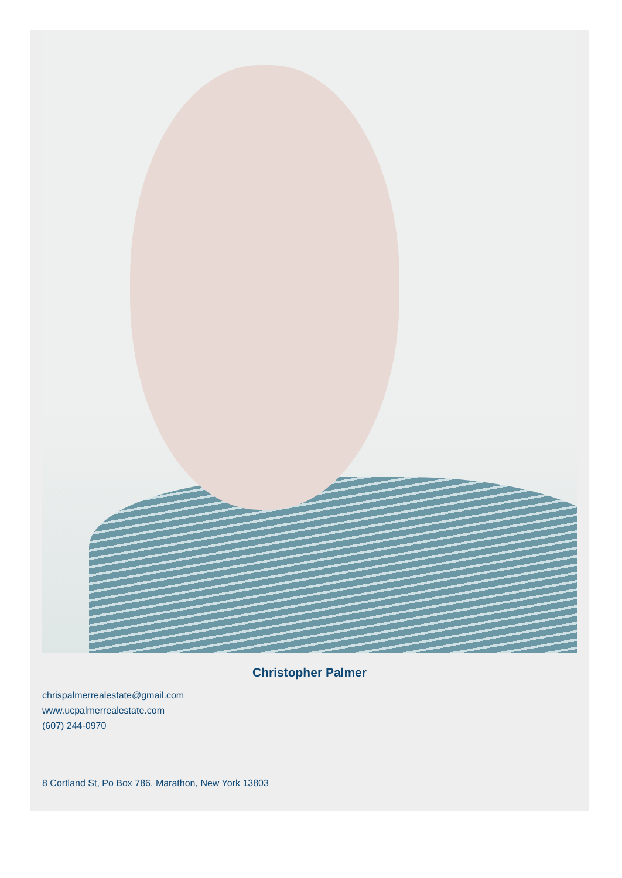Christopher Palmer
chrispalmerrealestate@gmail.com
www.ucpalmerrealestate.com
(607) 244-0970
8 Cortland St, Po Box 786, Marathon, New York 13803